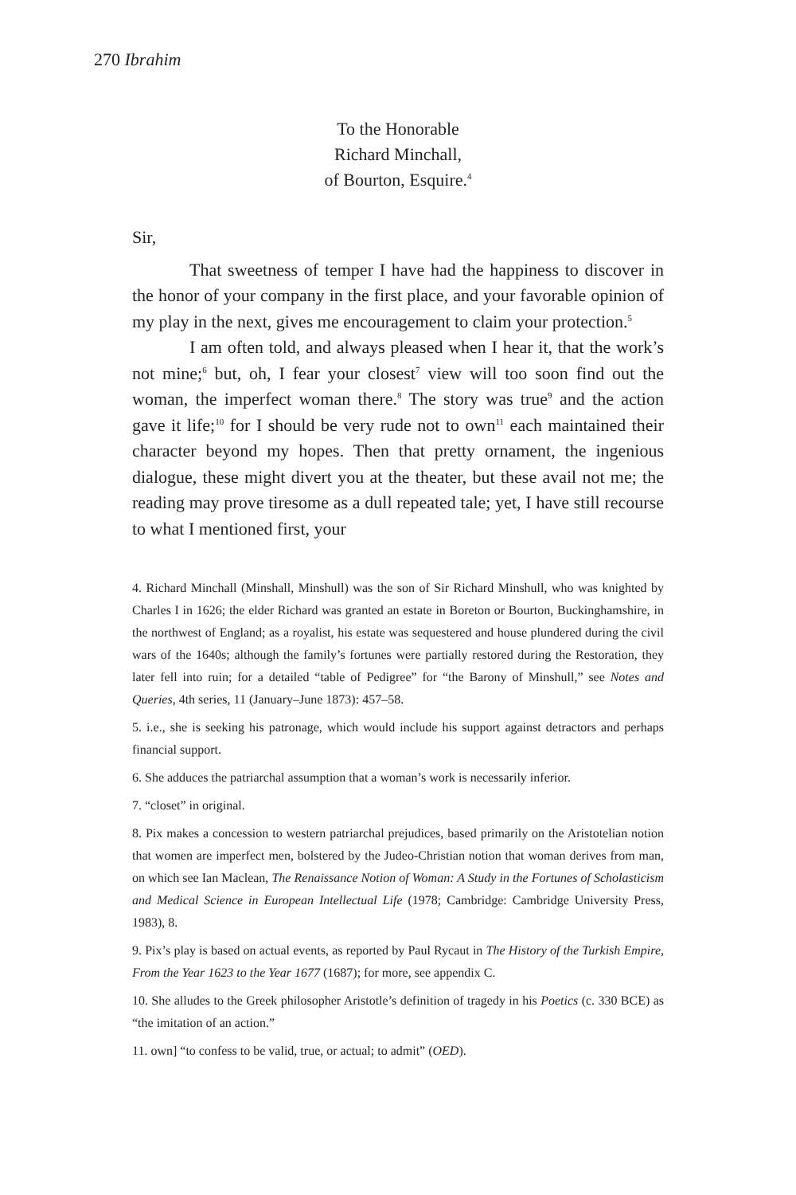270 Ibrahim
To the Honorable
Richard Minchall,
of Bourton, Esquire.<sup>4</sup>
Sir,
That sweetness of temper I have had the happiness to discover in the honor of your company in the first place, and your favorable opinion of my play in the next, gives me encouragement to claim your protection.<sup>5</sup>
I am often told, and always pleased when I hear it, that the work’s not mine;<sup>6</sup> but, oh, I fear your closest<sup>7</sup> view will too soon find out the woman, the imperfect woman there.<sup>8</sup> The story was true<sup>9</sup> and the action gave it life;<sup>10</sup> for I should be very rude not to own<sup>11</sup> each maintained their character beyond my hopes. Then that pretty ornament, the ingenious dialogue, these might divert you at the theater, but these avail not me; the reading may prove tiresome as a dull repeated tale; yet, I have still recourse to what I mentioned first, your
4. Richard Minchall (Minshall, Minshull) was the son of Sir Richard Minshull, who was knighted by Charles I in 1626; the elder Richard was granted an estate in Boreton or Bourton, Buckinghamshire, in the northwest of England; as a royalist, his estate was sequestered and house plundered during the civil wars of the 1640s; although the family’s fortunes were partially restored during the Restoration, they later fell into ruin; for a detailed “table of Pedigree” for “the Barony of Minshull,” see Notes and Queries, 4th series, 11 (January–June 1873): 457–58.
5. i.e., she is seeking his patronage, which would include his support against detractors and perhaps financial support.
6. She adduces the patriarchal assumption that a woman’s work is necessarily inferior.
7. “closet” in original.
8. Pix makes a concession to western patriarchal prejudices, based primarily on the Aristotelian notion that women are imperfect men, bolstered by the Judeo-Christian notion that woman derives from man, on which see Ian Maclean, The Renaissance Notion of Woman: A Study in the Fortunes of Scholasticism and Medical Science in European Intellectual Life (1978; Cambridge: Cambridge University Press, 1983), 8.
9. Pix’s play is based on actual events, as reported by Paul Rycaut in The History of the Turkish Empire, From the Year 1623 to the Year 1677 (1687); for more, see appendix C.
10. She alludes to the Greek philosopher Aristotle’s definition of tragedy in his Poetics (c. 330 BCE) as “the imitation of an action.”
11. own] “to confess to be valid, true, or actual; to admit” (OED).